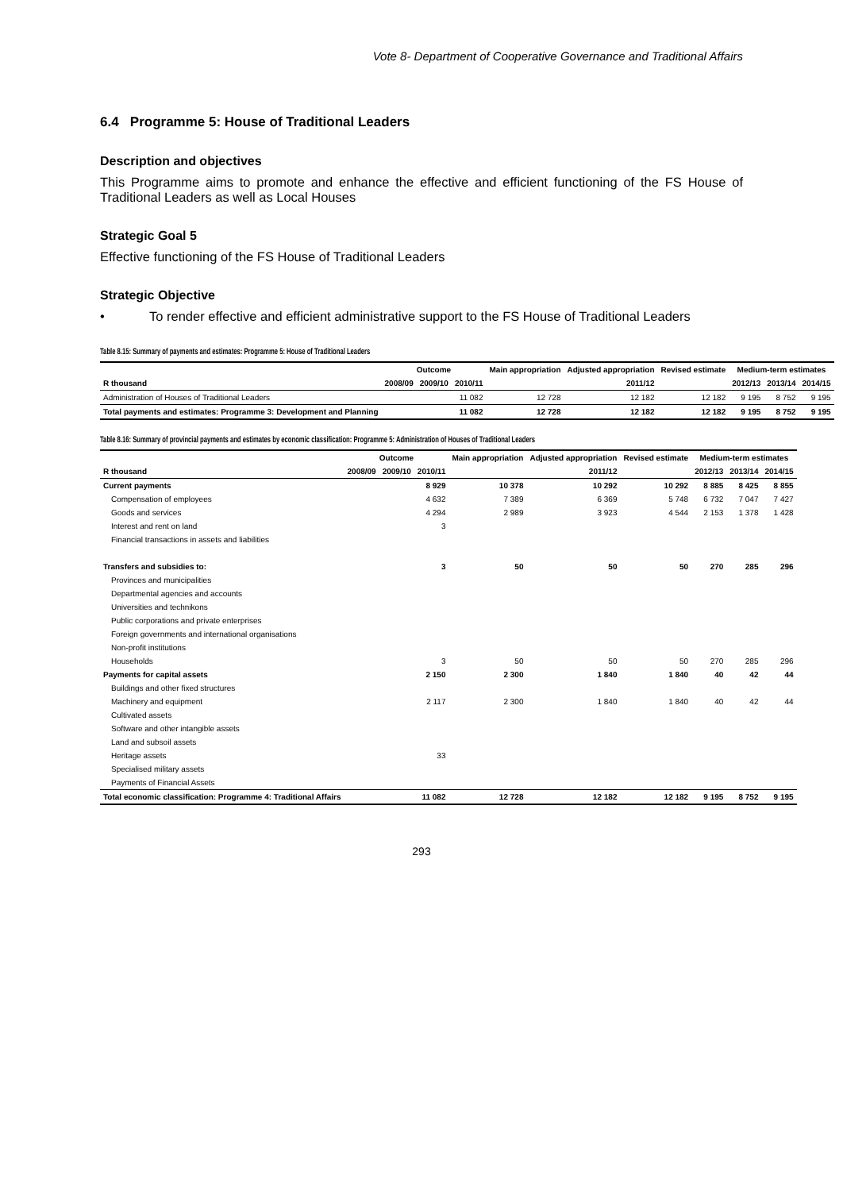Vote 8- Department of Cooperative Governance and Traditional Affairs
6.4 Programme 5: House of Traditional Leaders
Description and objectives
This Programme aims to promote and enhance the effective and efficient functioning of the FS House of Traditional Leaders as well as Local Houses
Strategic Goal 5
Effective functioning of the FS House of Traditional Leaders
Strategic Objective
• To render effective and efficient administrative support to the FS House of Traditional Leaders
Table 8.15: Summary of payments and estimates: Programme 5: House of Traditional Leaders
| | Outcome | | | Main appropriation | Adjusted appropriation | Revised estimate | Medium-term estimates | | |
| --- | --- | --- | --- | --- | --- | --- | --- | --- | --- |
| R thousand | 2008/09 | 2009/10 | 2010/11 | | 2011/12 | | 2012/13 | 2013/14 | 2014/15 |
| Administration of Houses of Traditional Leaders | | | 11 082 | 12 728 | 12 182 | 12 182 | 9 195 | 8 752 | 9 195 |
| Total payments and estimates: Programme 3: Development and Planning | | | 11 082 | 12 728 | 12 182 | 12 182 | 9 195 | 8 752 | 9 195 |
Table 8.16: Summary of provincial payments and estimates by economic classification: Programme 5: Administration of Houses of Traditional Leaders
| | Outcome | | | Main appropriation | Adjusted appropriation | Revised estimate | Medium-term estimates | | |
| --- | --- | --- | --- | --- | --- | --- | --- | --- | --- |
| R thousand | 2008/09 | 2009/10 | 2010/11 | | 2011/12 | | 2012/13 | 2013/14 | 2014/15 |
| Current payments | | | 8 929 | 10 378 | 10 292 | 10 292 | 8 885 | 8 425 | 8 855 |
| Compensation of employees | | | 4 632 | 7 389 | 6 369 | 5 748 | 6 732 | 7 047 | 7 427 |
| Goods and services | | | 4 294 | 2 989 | 3 923 | 4 544 | 2 153 | 1 378 | 1 428 |
| Interest and rent on land | | | 3 | | | | | | |
| Financial transactions in assets and liabilities | | | | | | | | | |
| Transfers and subsidies to: | | | 3 | 50 | 50 | 50 | 270 | 285 | 296 |
| Provinces and municipalities | | | | | | | | | |
| Departmental agencies and accounts | | | | | | | | | |
| Universities and technikons | | | | | | | | | |
| Public corporations and private enterprises | | | | | | | | | |
| Foreign governments and international organisations | | | | | | | | | |
| Non-profit institutions | | | | | | | | | |
| Households | | | 3 | 50 | 50 | 50 | 270 | 285 | 296 |
| Payments for capital assets | | | 2 150 | 2 300 | 1 840 | 1 840 | 40 | 42 | 44 |
| Buildings and other fixed structures | | | | | | | | | |
| Machinery and equipment | | | 2 117 | 2 300 | 1 840 | 1 840 | 40 | 42 | 44 |
| Cultivated assets | | | | | | | | | |
| Software and other intangible assets | | | | | | | | | |
| Land and subsoil assets | | | | | | | | | |
| Heritage assets | | | 33 | | | | | | |
| Specialised military assets | | | | | | | | | |
| Payments of Financial Assets | | | | | | | | | |
| Total economic classification: Programme 4: Traditional Affairs | | | 11 082 | 12 728 | 12 182 | 12 182 | 9 195 | 8 752 | 9 195 |
293